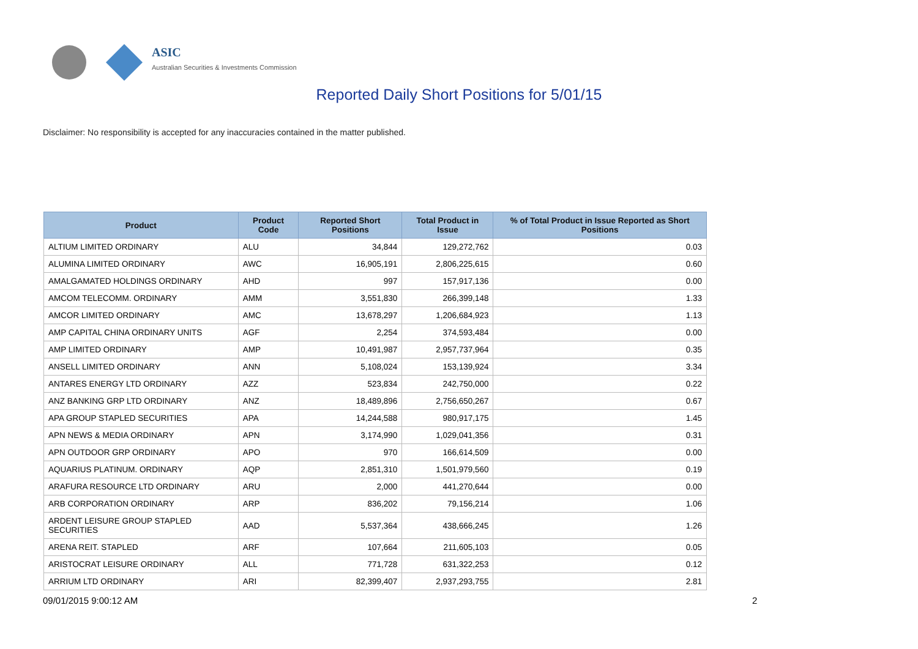ASIC
Australian Securities & Investments Commission
Reported Daily Short Positions for 5/01/15
Disclaimer: No responsibility is accepted for any inaccuracies contained in the matter published.
| Product | Product Code | Reported Short Positions | Total Product in Issue | % of Total Product in Issue Reported as Short Positions |
| --- | --- | --- | --- | --- |
| ALTIUM LIMITED ORDINARY | ALU | 34,844 | 129,272,762 | 0.03 |
| ALUMINA LIMITED ORDINARY | AWC | 16,905,191 | 2,806,225,615 | 0.60 |
| AMALGAMATED HOLDINGS ORDINARY | AHD | 997 | 157,917,136 | 0.00 |
| AMCOM TELECOMM. ORDINARY | AMM | 3,551,830 | 266,399,148 | 1.33 |
| AMCOR LIMITED ORDINARY | AMC | 13,678,297 | 1,206,684,923 | 1.13 |
| AMP CAPITAL CHINA ORDINARY UNITS | AGF | 2,254 | 374,593,484 | 0.00 |
| AMP LIMITED ORDINARY | AMP | 10,491,987 | 2,957,737,964 | 0.35 |
| ANSELL LIMITED ORDINARY | ANN | 5,108,024 | 153,139,924 | 3.34 |
| ANTARES ENERGY LTD ORDINARY | AZZ | 523,834 | 242,750,000 | 0.22 |
| ANZ BANKING GRP LTD ORDINARY | ANZ | 18,489,896 | 2,756,650,267 | 0.67 |
| APA GROUP STAPLED SECURITIES | APA | 14,244,588 | 980,917,175 | 1.45 |
| APN NEWS & MEDIA ORDINARY | APN | 3,174,990 | 1,029,041,356 | 0.31 |
| APN OUTDOOR GRP ORDINARY | APO | 970 | 166,614,509 | 0.00 |
| AQUARIUS PLATINUM. ORDINARY | AQP | 2,851,310 | 1,501,979,560 | 0.19 |
| ARAFURA RESOURCE LTD ORDINARY | ARU | 2,000 | 441,270,644 | 0.00 |
| ARB CORPORATION ORDINARY | ARP | 836,202 | 79,156,214 | 1.06 |
| ARDENT LEISURE GROUP STAPLED SECURITIES | AAD | 5,537,364 | 438,666,245 | 1.26 |
| ARENA REIT. STAPLED | ARF | 107,664 | 211,605,103 | 0.05 |
| ARISTOCRAT LEISURE ORDINARY | ALL | 771,728 | 631,322,253 | 0.12 |
| ARRIUM LTD ORDINARY | ARI | 82,399,407 | 2,937,293,755 | 2.81 |
09/01/2015 9:00:12 AM 2